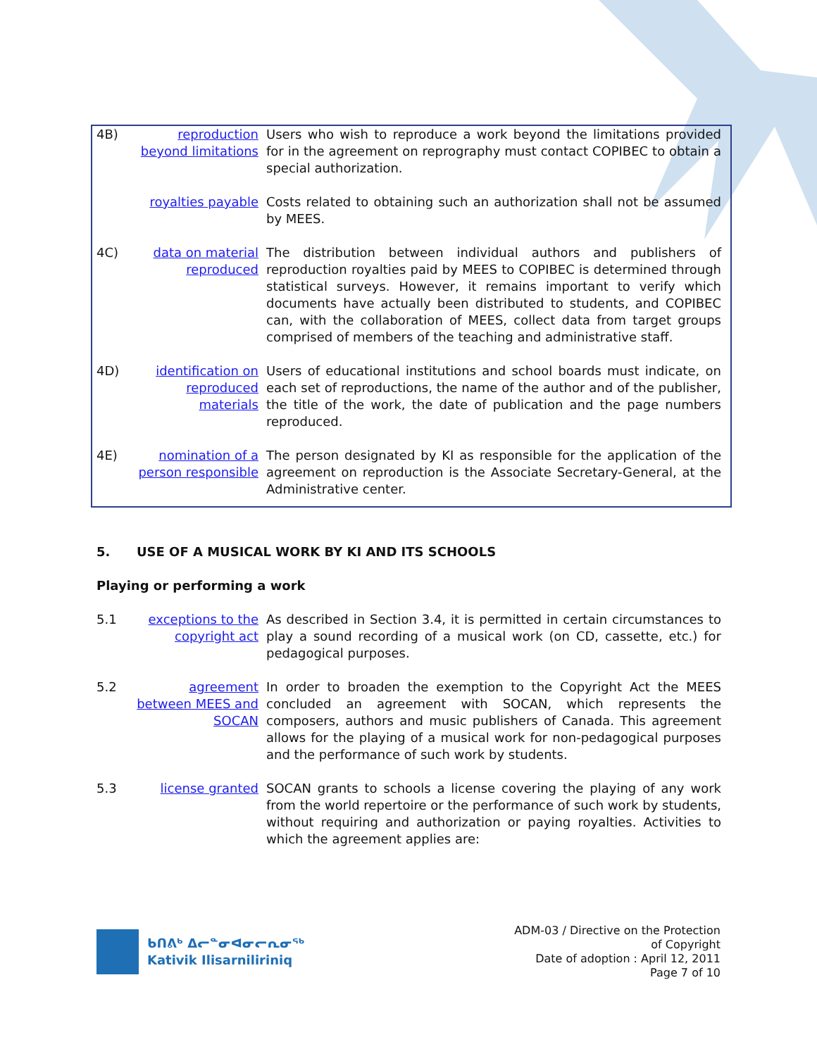4B) reproduction beyond limitations
Users who wish to reproduce a work beyond the limitations provided for in the agreement on reprography must contact COPIBEC to obtain a special authorization.
royalties payable
Costs related to obtaining such an authorization shall not be assumed by MEES.
4C) data on material reproduced
The distribution between individual authors and publishers of reproduction royalties paid by MEES to COPIBEC is determined through statistical surveys. However, it remains important to verify which documents have actually been distributed to students, and COPIBEC can, with the collaboration of MEES, collect data from target groups comprised of members of the teaching and administrative staff.
4D) identification on reproduced materials
Users of educational institutions and school boards must indicate, on each set of reproductions, the name of the author and of the publisher, the title of the work, the date of publication and the page numbers reproduced.
4E) nomination of a person responsible
The person designated by KI as responsible for the application of the agreement on reproduction is the Associate Secretary-General, at the Administrative center.
5. USE OF A MUSICAL WORK BY KI AND ITS SCHOOLS
Playing or performing a work
5.1 exceptions to the copyright act
As described in Section 3.4, it is permitted in certain circumstances to play a sound recording of a musical work (on CD, cassette, etc.) for pedagogical purposes.
5.2 agreement between MEES and SOCAN
In order to broaden the exemption to the Copyright Act the MEES concluded an agreement with SOCAN, which represents the composers, authors and music publishers of Canada. This agreement allows for the playing of a musical work for non-pedagogical purposes and the performance of such work by students.
5.3 license granted SOCAN grants to schools a license covering the playing of any work from the world repertoire or the performance of such work by students, without requiring and authorization or paying royalties. Activities to which the agreement applies are:
ᑲᑎᕕᒃ ᐃᓕᓐᓂᐊᓂᓕᕆᓂᖅ
Kativik Ilisarniliriniq
ADM-03 / Directive on the Protection
of Copyright
Date of adoption : April 12, 2011
Page 7 of 10